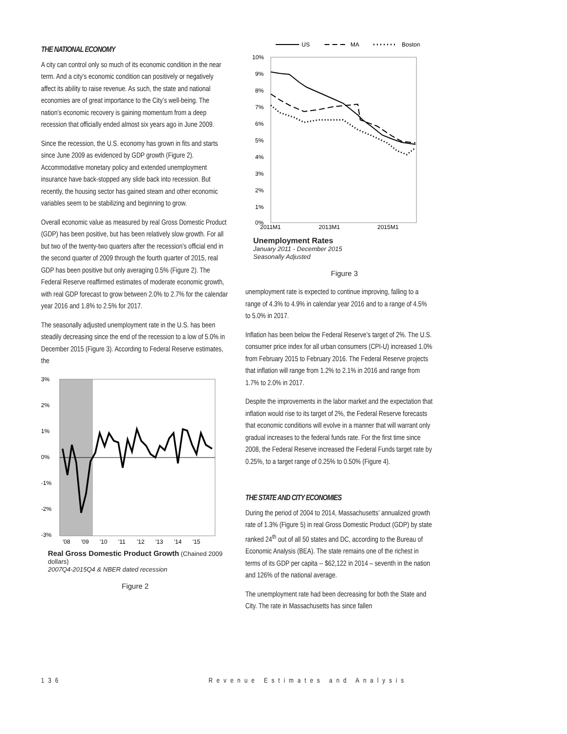THE NATIONAL ECONOMY
A city can control only so much of its economic condition in the near term. And a city’s economic condition can positively or negatively affect its ability to raise revenue. As such, the state and national economies are of great importance to the City’s well-being. The nation’s economic recovery is gaining momentum from a deep recession that officially ended almost six years ago in June 2009.
Since the recession, the U.S. economy has grown in fits and starts since June 2009 as evidenced by GDP growth (Figure 2). Accommodative monetary policy and extended unemployment insurance have back-stopped any slide back into recession. But recently, the housing sector has gained steam and other economic variables seem to be stabilizing and beginning to grow.
Overall economic value as measured by real Gross Domestic Product (GDP) has been positive, but has been relatively slow growth. For all but two of the twenty-two quarters after the recession’s official end in the second quarter of 2009 through the fourth quarter of 2015, real GDP has been positive but only averaging 0.5% (Figure 2). The Federal Reserve reaffirmed estimates of moderate economic growth, with real GDP forecast to grow between 2.0% to 2.7% for the calendar year 2016 and 1.8% to 2.5% for 2017.
The seasonally adjusted unemployment rate in the U.S. has been steadily decreasing since the end of the recession to a low of 5.0% in December 2015 (Figure 3). According to Federal Reserve estimates, the
3%
2%
1%
0%
-1%
-2%
-3%
'08
'09
'10
'11
'12
'13
'14
'15
Real Gross Domestic Product Growth (Chained 2009 dollars)
2007Q4-2015Q4 & NBER dated recession
Figure 2
US
MA
Boston
10%
9%
8%
7%
6%
5%
4%
3%
2%
1%
0%
2011M1
2013M1
2015M1
Unemployment Rates
January 2011 - December 2015
Seasonally Adjusted
Figure 3
unemployment rate is expected to continue improving, falling to a range of 4.3% to 4.9% in calendar year 2016 and to a range of 4.5% to 5.0% in 2017.
Inflation has been below the Federal Reserve’s target of 2%. The U.S. consumer price index for all urban consumers (CPI-U) increased 1.0% from February 2015 to February 2016. The Federal Reserve projects that inflation will range from 1.2% to 2.1% in 2016 and range from 1.7% to 2.0% in 2017.
Despite the improvements in the labor market and the expectation that inflation would rise to its target of 2%, the Federal Reserve forecasts that economic conditions will evolve in a manner that will warrant only gradual increases to the federal funds rate. For the first time since 2008, the Federal Reserve increased the Federal Funds target rate by 0.25%, to a target range of 0.25% to 0.50% (Figure 4).
THE STATE AND CITY ECONOMIES
During the period of 2004 to 2014, Massachusetts’ annualized growth rate of 1.3% (Figure 5) in real Gross Domestic Product (GDP) by state ranked 24<sup>th</sup> out of all 50 states and DC, according to the Bureau of Economic Analysis (BEA). The state remains one of the richest in terms of its GDP per capita -- $62,122 in 2014 – seventh in the nation and 126% of the national average.
The unemployment rate had been decreasing for both the State and City. The rate in Massachusetts has since fallen
136 Revenue Estimates and Analysis